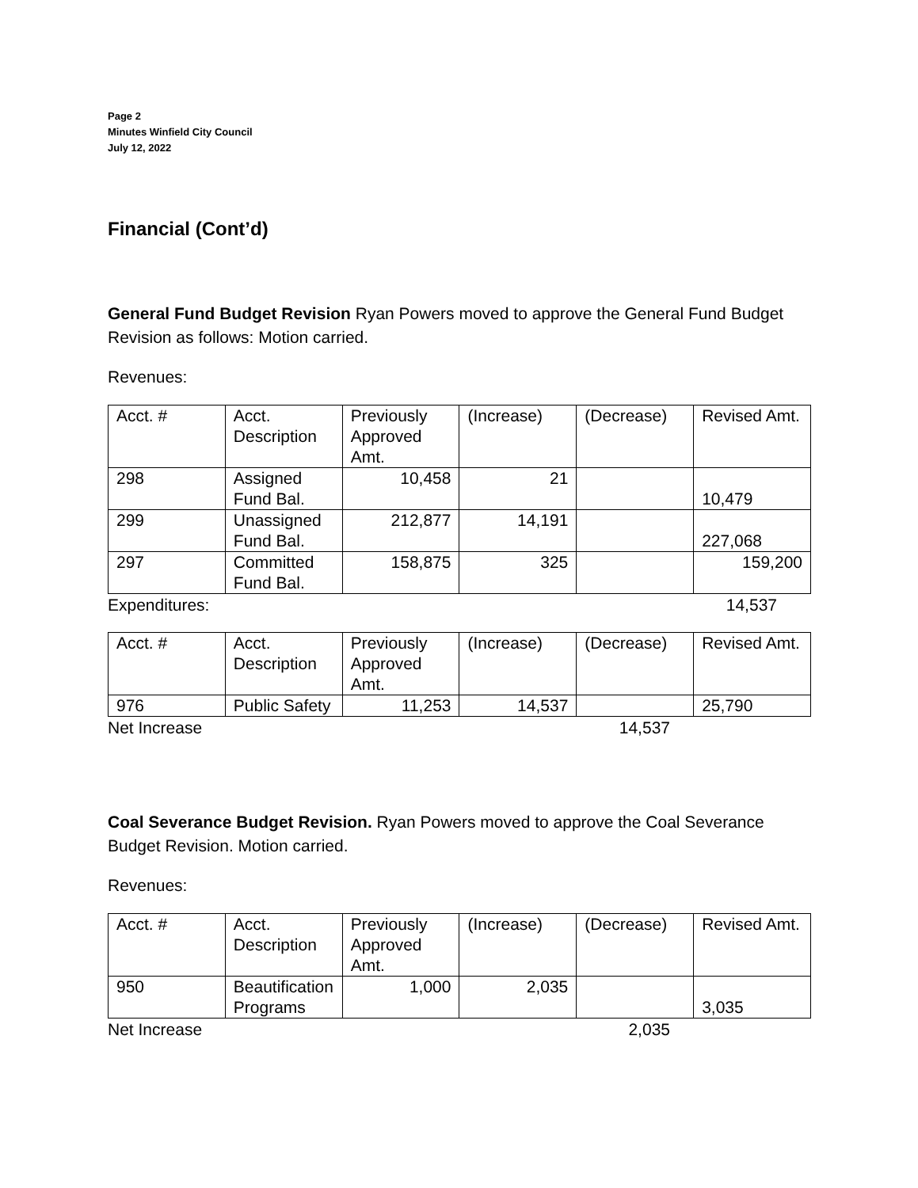Page 2
Minutes Winfield City Council
July 12, 2022
Financial (Cont’d)
General Fund Budget Revision Ryan Powers moved to approve the General Fund Budget Revision as follows: Motion carried.
Revenues:
| Acct. # | Acct. Description | Previously Approved Amt. | (Increase) | (Decrease) | Revised Amt. |
| 298 | Assigned Fund Bal. | 10,458 | 21 | | 10,479 |
| 299 | Unassigned Fund Bal. | 212,877 | 14,191 | | 227,068 |
| 297 | Committed Fund Bal. | 158,875 | 325 | | 159,200 |
Expenditures: 14,537
| Acct. # | Acct. Description | Previously Approved Amt. | (Increase) | (Decrease) | Revised Amt. |
| 976 | Public Safety | 11,253 | 14,537 | | 25,790 |
Net Increase 14,537
Coal Severance Budget Revision. Ryan Powers moved to approve the Coal Severance Budget Revision. Motion carried.
Revenues:
| Acct. # | Acct. Description | Previously Approved Amt. | (Increase) | (Decrease) | Revised Amt. |
| 950 | Beautification Programs | 1,000 | 2,035 | | 3,035 |
Net Increase 2,035